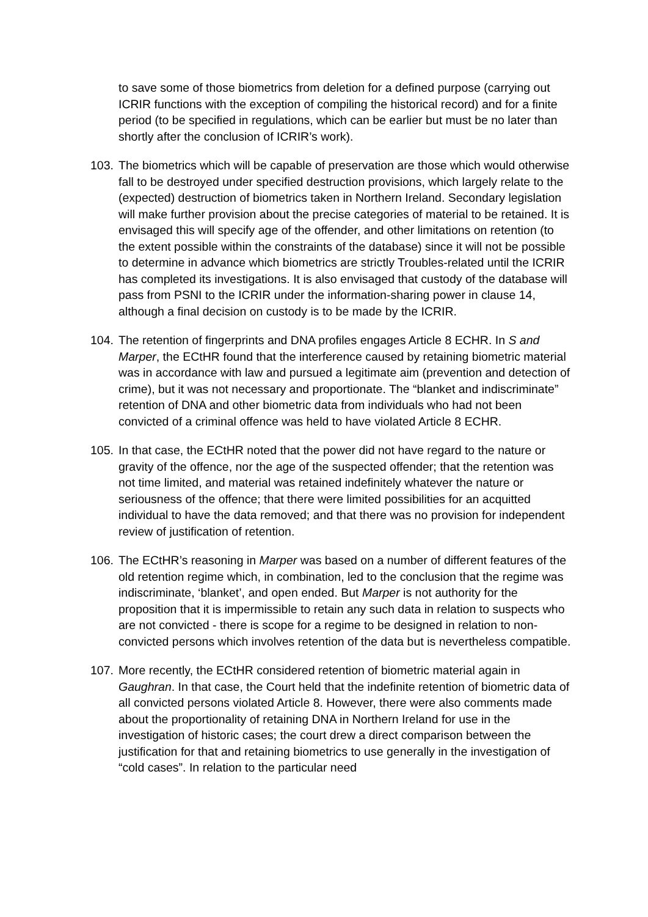to save some of those biometrics from deletion for a defined purpose (carrying out ICRIR functions with the exception of compiling the historical record) and for a finite period (to be specified in regulations, which can be earlier but must be no later than shortly after the conclusion of ICRIR’s work).
103. The biometrics which will be capable of preservation are those which would otherwise fall to be destroyed under specified destruction provisions, which largely relate to the (expected) destruction of biometrics taken in Northern Ireland. Secondary legislation will make further provision about the precise categories of material to be retained. It is envisaged this will specify age of the offender, and other limitations on retention (to the extent possible within the constraints of the database) since it will not be possible to determine in advance which biometrics are strictly Troubles-related until the ICRIR has completed its investigations. It is also envisaged that custody of the database will pass from PSNI to the ICRIR under the information-sharing power in clause 14, although a final decision on custody is to be made by the ICRIR.
104. The retention of fingerprints and DNA profiles engages Article 8 ECHR. In S and Marper, the ECtHR found that the interference caused by retaining biometric material was in accordance with law and pursued a legitimate aim (prevention and detection of crime), but it was not necessary and proportionate. The “blanket and indiscriminate” retention of DNA and other biometric data from individuals who had not been convicted of a criminal offence was held to have violated Article 8 ECHR.
105. In that case, the ECtHR noted that the power did not have regard to the nature or gravity of the offence, nor the age of the suspected offender; that the retention was not time limited, and material was retained indefinitely whatever the nature or seriousness of the offence; that there were limited possibilities for an acquitted individual to have the data removed; and that there was no provision for independent review of justification of retention.
106. The ECtHR’s reasoning in Marper was based on a number of different features of the old retention regime which, in combination, led to the conclusion that the regime was indiscriminate, ‘blanket’, and open ended. But Marper is not authority for the proposition that it is impermissible to retain any such data in relation to suspects who are not convicted - there is scope for a regime to be designed in relation to non-convicted persons which involves retention of the data but is nevertheless compatible.
107. More recently, the ECtHR considered retention of biometric material again in Gaughran. In that case, the Court held that the indefinite retention of biometric data of all convicted persons violated Article 8. However, there were also comments made about the proportionality of retaining DNA in Northern Ireland for use in the investigation of historic cases; the court drew a direct comparison between the justification for that and retaining biometrics to use generally in the investigation of “cold cases”. In relation to the particular need